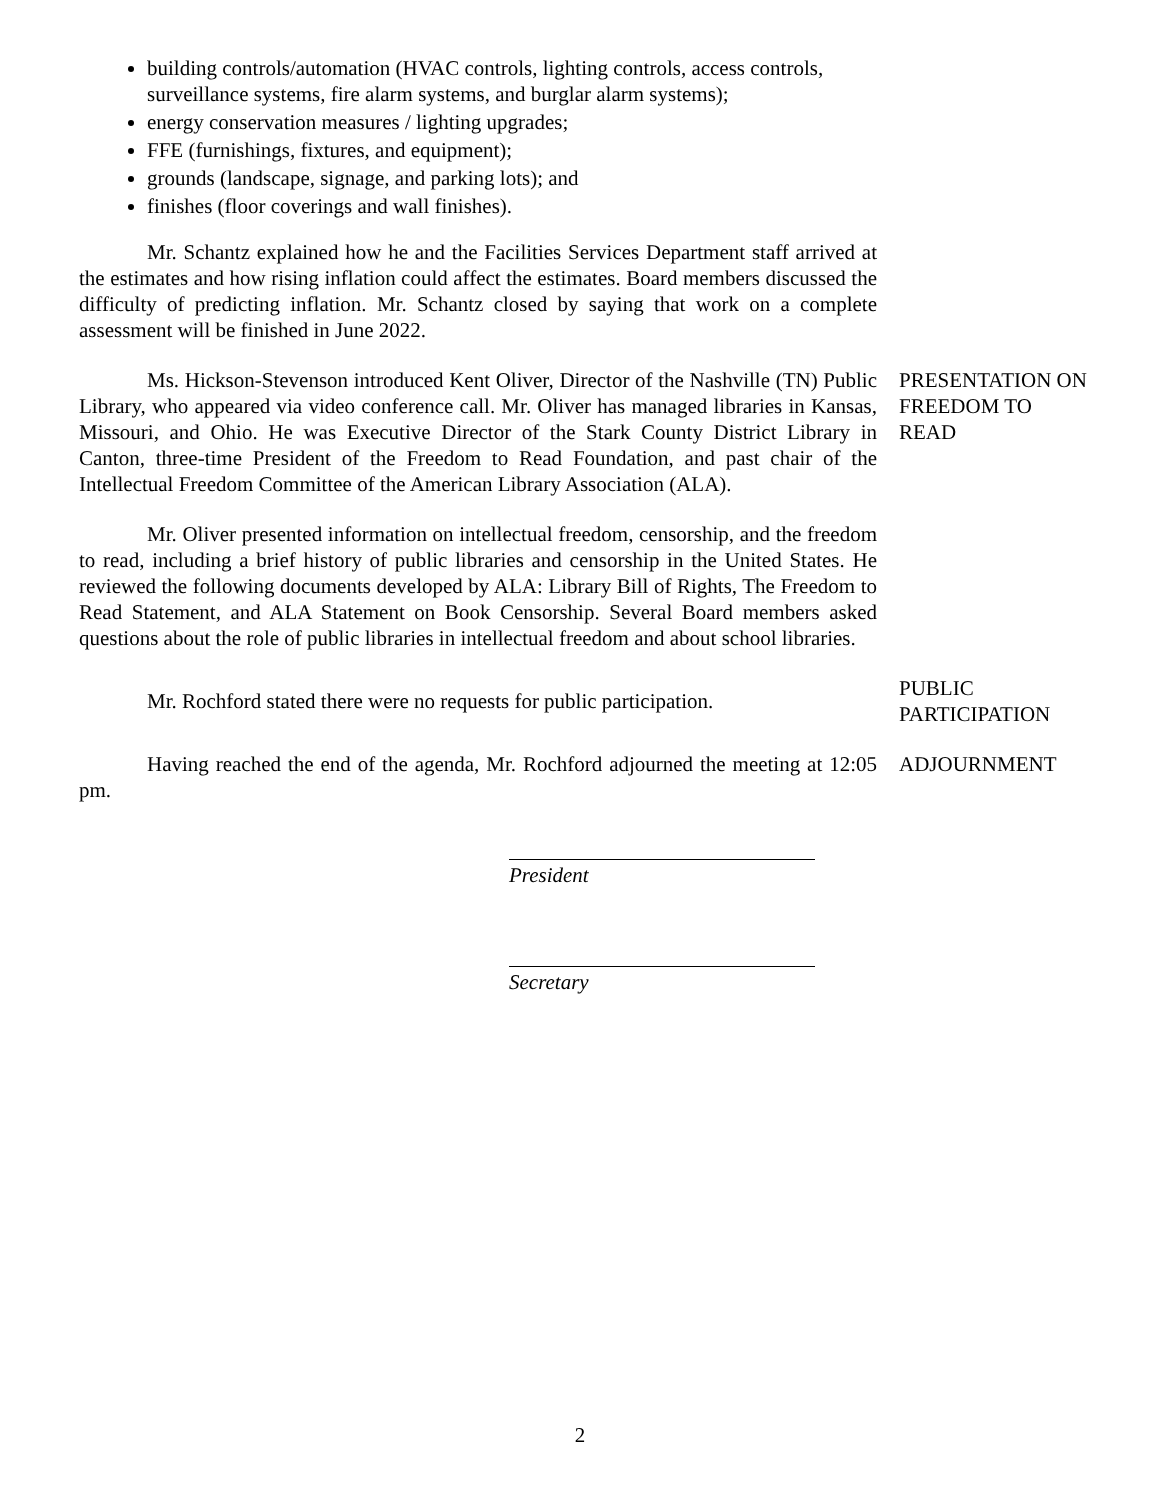building controls/automation (HVAC controls, lighting controls, access controls, surveillance systems, fire alarm systems, and burglar alarm systems);
energy conservation measures / lighting upgrades;
FFE (furnishings, fixtures, and equipment);
grounds (landscape, signage, and parking lots); and
finishes (floor coverings and wall finishes).
Mr. Schantz explained how he and the Facilities Services Department staff arrived at the estimates and how rising inflation could affect the estimates. Board members discussed the difficulty of predicting inflation. Mr. Schantz closed by saying that work on a complete assessment will be finished in June 2022.
Ms. Hickson-Stevenson introduced Kent Oliver, Director of the Nashville (TN) Public Library, who appeared via video conference call. Mr. Oliver has managed libraries in Kansas, Missouri, and Ohio. He was Executive Director of the Stark County District Library in Canton, three-time President of the Freedom to Read Foundation, and past chair of the Intellectual Freedom Committee of the American Library Association (ALA).
PRESENTATION ON FREEDOM TO READ
Mr. Oliver presented information on intellectual freedom, censorship, and the freedom to read, including a brief history of public libraries and censorship in the United States. He reviewed the following documents developed by ALA: Library Bill of Rights, The Freedom to Read Statement, and ALA Statement on Book Censorship. Several Board members asked questions about the role of public libraries in intellectual freedom and about school libraries.
Mr. Rochford stated there were no requests for public participation.
PUBLIC PARTICIPATION
Having reached the end of the agenda, Mr. Rochford adjourned the meeting at 12:05 pm.
ADJOURNMENT
President
Secretary
2